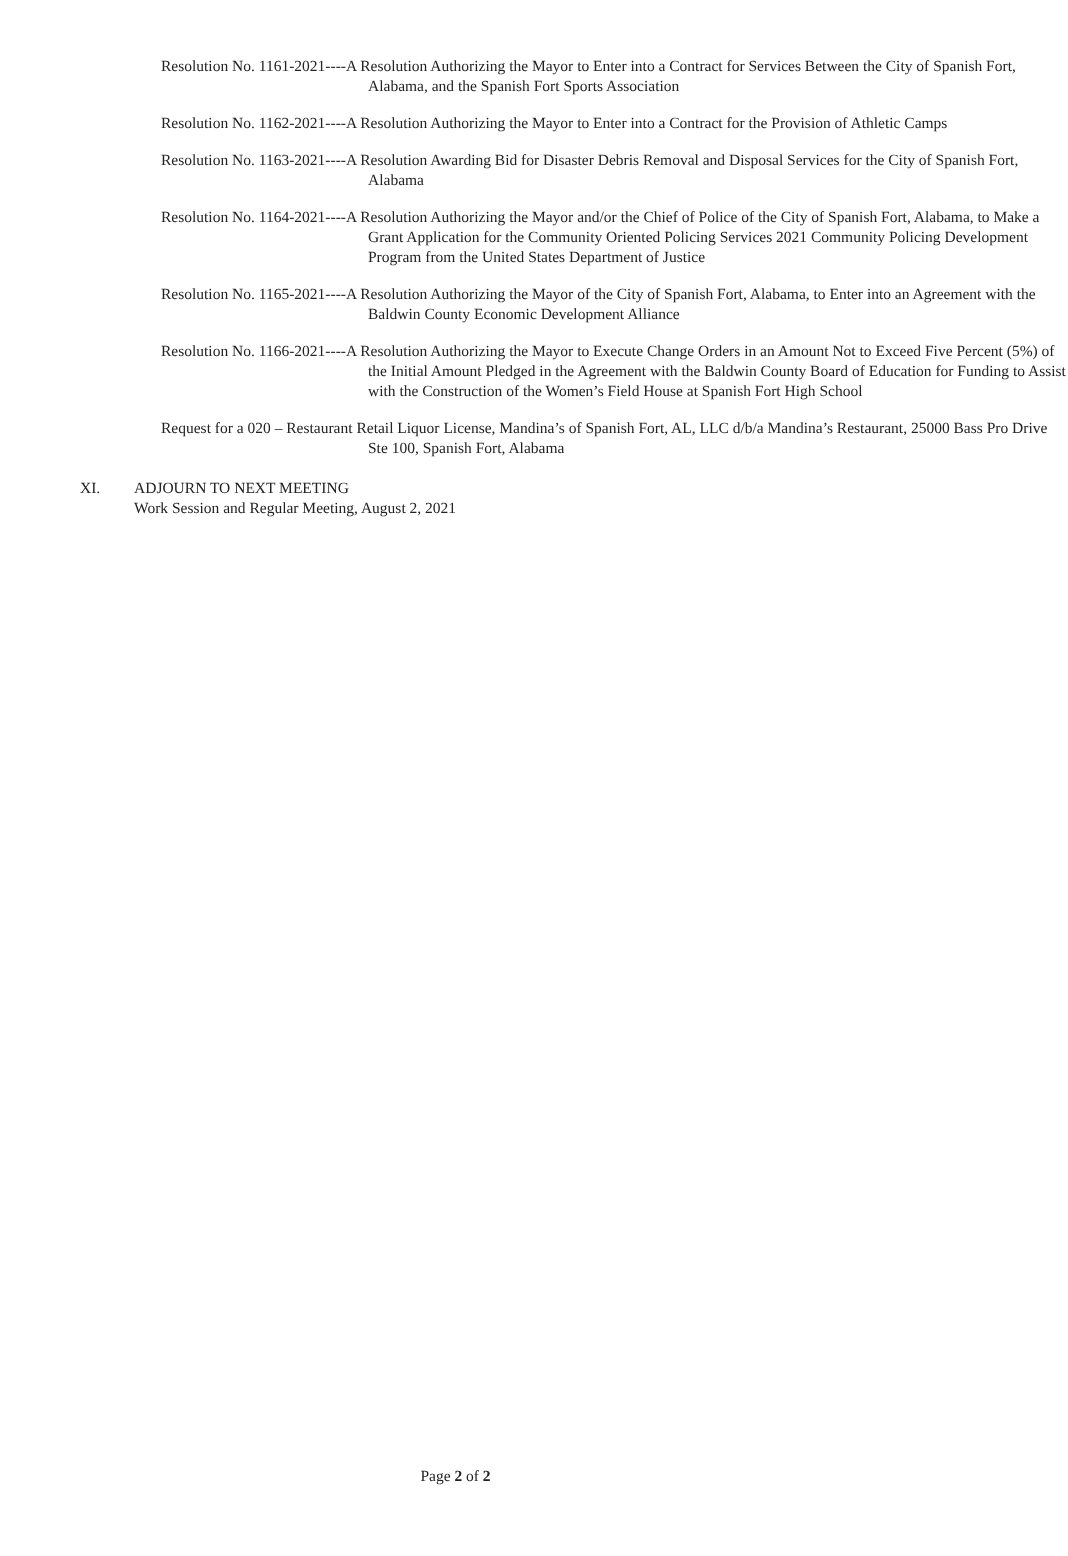Resolution No. 1161-2021----A Resolution Authorizing the Mayor to Enter into a Contract for Services Between the City of Spanish Fort, Alabama, and the Spanish Fort Sports Association
Resolution No. 1162-2021----A Resolution Authorizing the Mayor to Enter into a Contract for the Provision of Athletic Camps
Resolution No. 1163-2021----A Resolution Awarding Bid for Disaster Debris Removal and Disposal Services for the City of Spanish Fort, Alabama
Resolution No. 1164-2021----A Resolution Authorizing the Mayor and/or the Chief of Police of the City of Spanish Fort, Alabama, to Make a Grant Application for the Community Oriented Policing Services 2021 Community Policing Development Program from the United States Department of Justice
Resolution No. 1165-2021----A Resolution Authorizing the Mayor of the City of Spanish Fort, Alabama, to Enter into an Agreement with the Baldwin County Economic Development Alliance
Resolution No. 1166-2021----A Resolution Authorizing the Mayor to Execute Change Orders in an Amount Not to Exceed Five Percent (5%) of the Initial Amount Pledged in the Agreement with the Baldwin County Board of Education for Funding to Assist with the Construction of the Women’s Field House at Spanish Fort High School
Request for a 020 – Restaurant Retail Liquor License, Mandina’s of Spanish Fort, AL, LLC d/b/a Mandina’s Restaurant, 25000 Bass Pro Drive Ste 100, Spanish Fort, Alabama
XI. ADJOURN TO NEXT MEETING
Work Session and Regular Meeting, August 2, 2021
Page 2 of 2